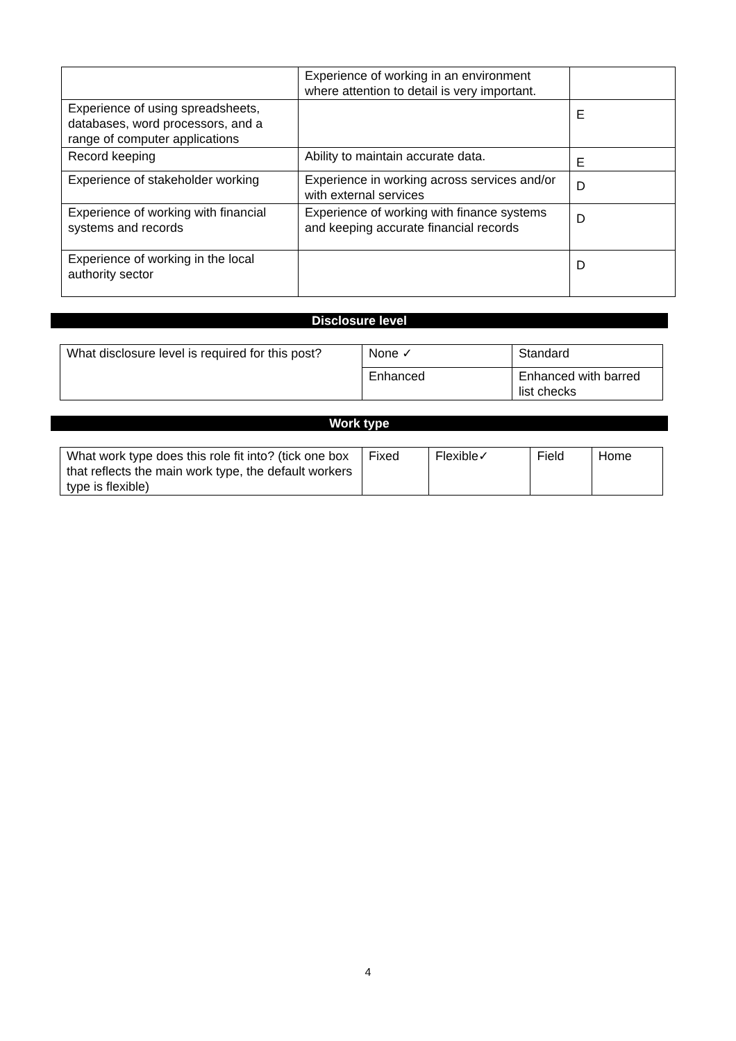| | Experience of working in an environment where attention to detail is very important. | |
| Experience of using spreadsheets, databases, word processors, and a range of computer applications | | E |
| Record keeping | Ability to maintain accurate data. | E |
| Experience of stakeholder working | Experience in working across services and/or with external services | D |
| Experience of working with financial systems and records | Experience of working with finance systems and keeping accurate financial records | D |
| Experience of working in the local authority sector | | D |
Disclosure level
| What disclosure level is required for this post? | None ✓ | Standard |
| | Enhanced | Enhanced with barred list checks |
Work type
| What work type does this role fit into? (tick one box that reflects the main work type, the default workers type is flexible) | Fixed | Flexible✓ | Field | Home |
4